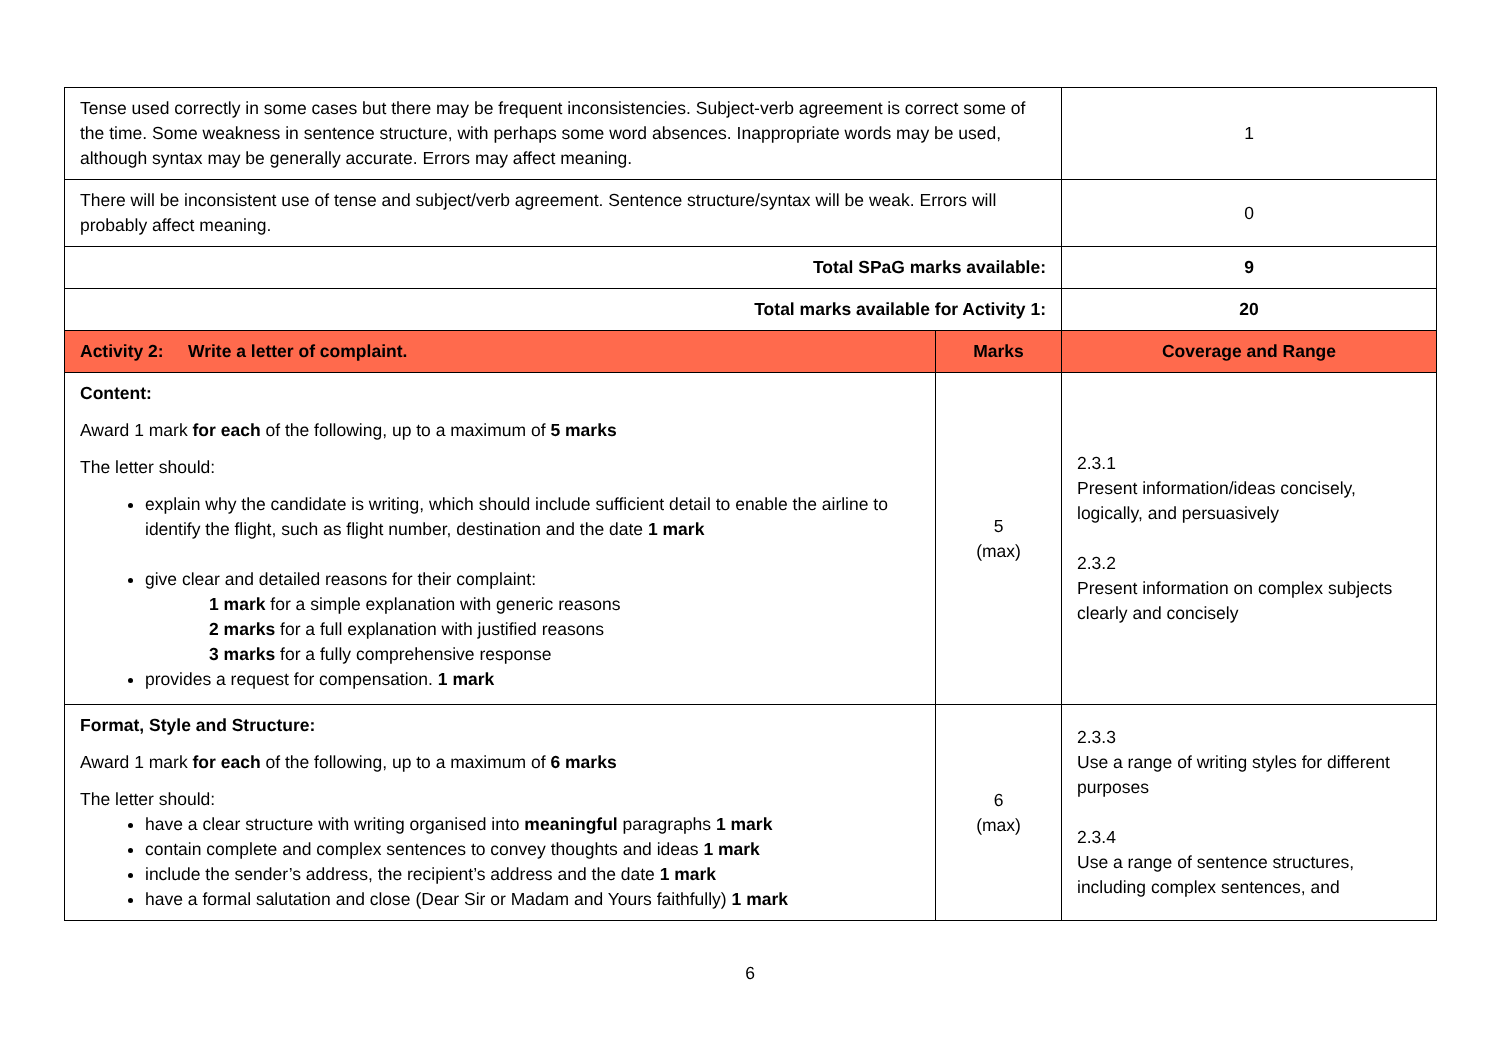| Tense used correctly in some cases but there may be frequent inconsistencies. Subject-verb agreement is correct some of the time. Some weakness in sentence structure, with perhaps some word absences. Inappropriate words may be used, although syntax may be generally accurate. Errors may affect meaning. | | 1 |
| There will be inconsistent use of tense and subject/verb agreement. Sentence structure/syntax will be weak. Errors will probably affect meaning. | | 0 |
| Total SPaG marks available: | | 9 |
| Total marks available for Activity 1: | | 20 |
| Activity 2: Write a letter of complaint. | Marks | Coverage and Range |
| Content: Award 1 mark for each of the following, up to a maximum of 5 marks The letter should: explain why the candidate is writing, which should include sufficient detail to enable the airline to identify the flight, such as flight number, destination and the date 1 mark give clear and detailed reasons for their complaint: 1 mark for a simple explanation with generic reasons 2 marks for a full explanation with justified reasons 3 marks for a fully comprehensive response provides a request for compensation. 1 mark | 5 (max) | 2.3.1 Present information/ideas concisely, logically, and persuasively 2.3.2 Present information on complex subjects clearly and concisely |
| Format, Style and Structure: Award 1 mark for each of the following, up to a maximum of 6 marks The letter should: have a clear structure with writing organised into meaningful paragraphs 1 mark contain complete and complex sentences to convey thoughts and ideas 1 mark include the sender’s address, the recipient’s address and the date 1 mark have a formal salutation and close (Dear Sir or Madam and Yours faithfully) 1 mark | 6 (max) | 2.3.3 Use a range of writing styles for different purposes 2.3.4 Use a range of sentence structures, including complex sentences, and |
6